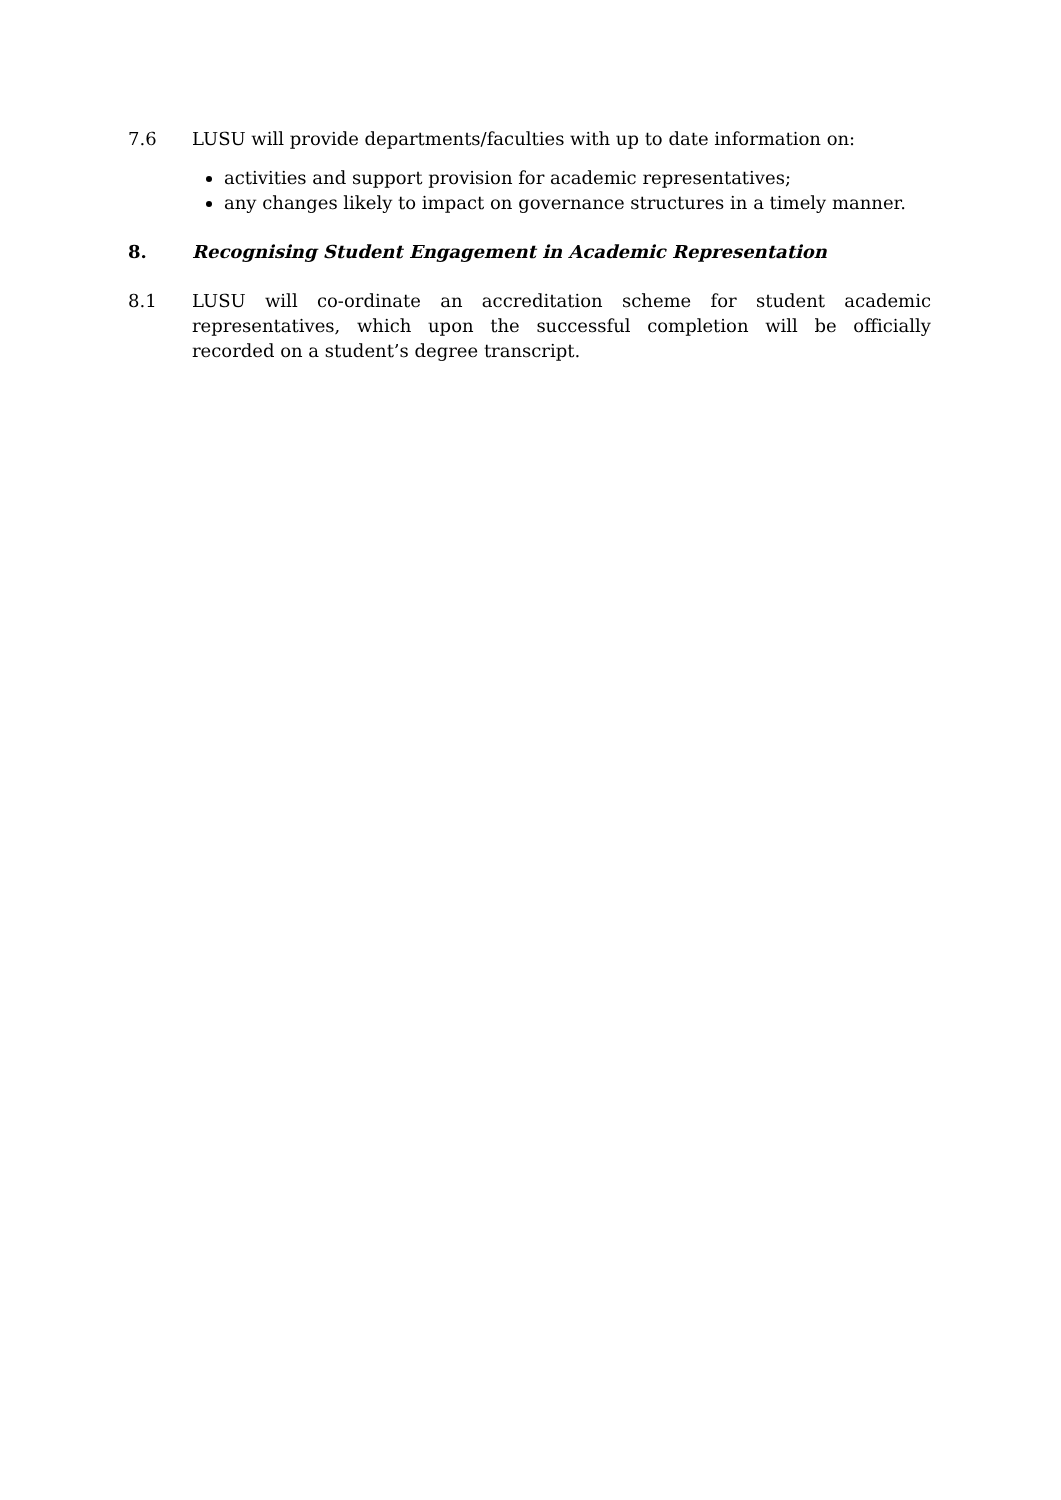7.6 LUSU will provide departments/faculties with up to date information on:
activities and support provision for academic representatives;
any changes likely to impact on governance structures in a timely manner.
8. Recognising Student Engagement in Academic Representation
8.1 LUSU will co-ordinate an accreditation scheme for student academic representatives, which upon the successful completion will be officially recorded on a student’s degree transcript.